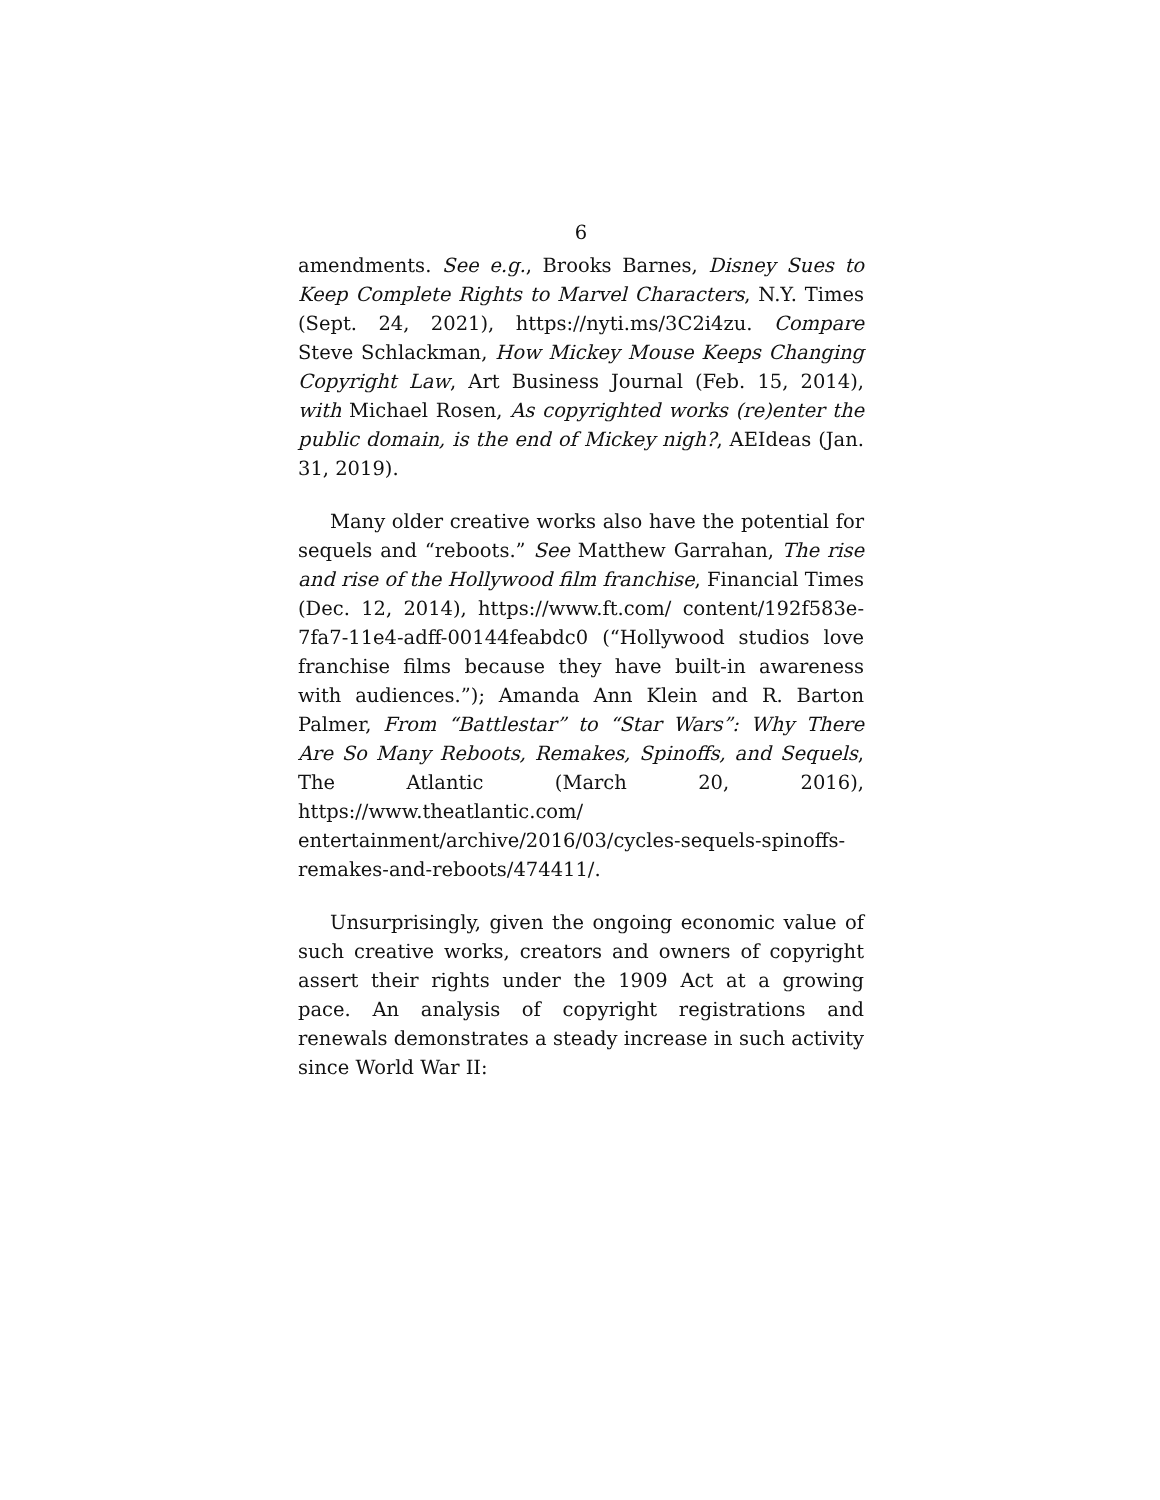6
amendments. See e.g., Brooks Barnes, Disney Sues to Keep Complete Rights to Marvel Characters, N.Y. Times (Sept. 24, 2021), https://nyti.ms/3C2i4zu. Compare Steve Schlackman, How Mickey Mouse Keeps Changing Copyright Law, Art Business Journal (Feb. 15, 2014), with Michael Rosen, As copyrighted works (re)enter the public domain, is the end of Mickey nigh?, AEIdeas (Jan. 31, 2019).
Many older creative works also have the potential for sequels and “reboots.” See Matthew Garrahan, The rise and rise of the Hollywood film franchise, Financial Times (Dec. 12, 2014), https://www.ft.com/ content/192f583e-7fa7-11e4-adff-00144feabdc0 (“Hollywood studios love franchise films because they have built-in awareness with audiences.”); Amanda Ann Klein and R. Barton Palmer, From “Battlestar” to “Star Wars”: Why There Are So Many Reboots, Remakes, Spinoffs, and Sequels, The Atlantic (March 20, 2016), https://www.theatlantic.com/ entertainment/archive/2016/03/cycles-sequels-spinoffs-remakes-and-reboots/474411/.
Unsurprisingly, given the ongoing economic value of such creative works, creators and owners of copyright assert their rights under the 1909 Act at a growing pace. An analysis of copyright registrations and renewals demonstrates a steady increase in such activity since World War II: